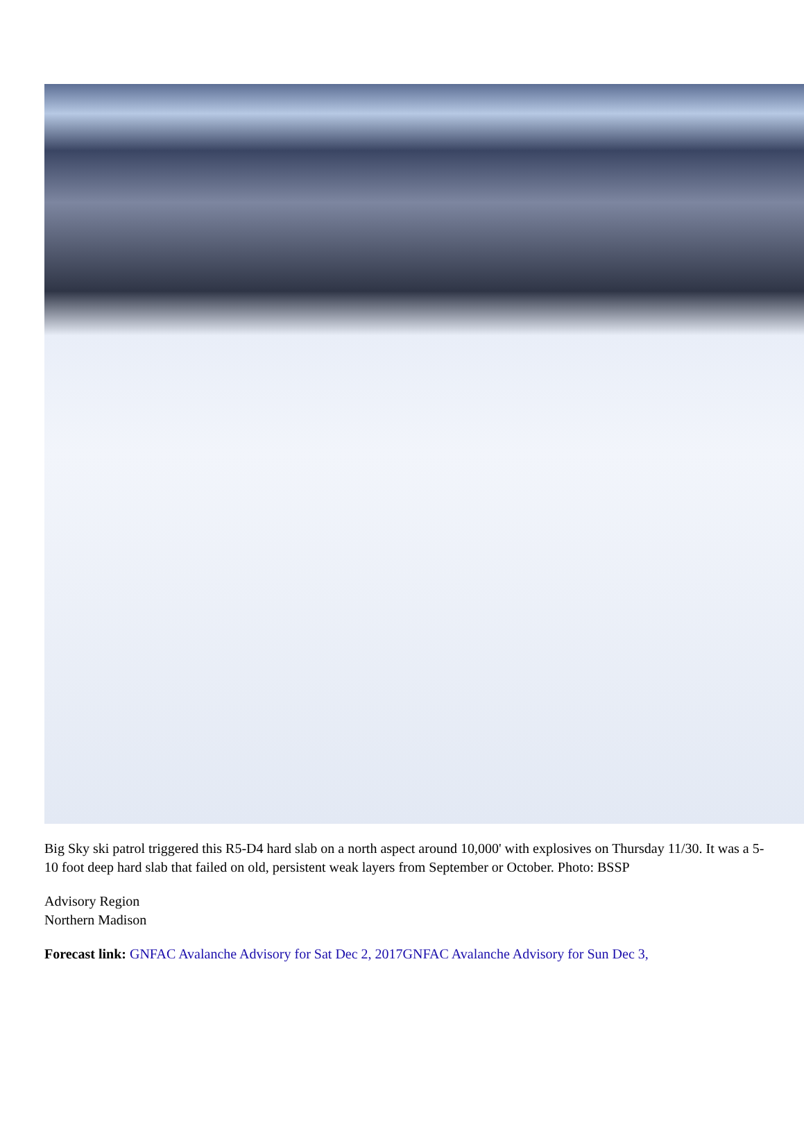Big Sky ski patrol triggered this R5-D4 hard slab on a north aspect around 10,000' with explosives on Thursday 11/30. It was a 5-10 foot deep hard slab that failed on old, persistent weak layers from September or October. Photo: BSSP
Advisory Region
Northern Madison
Forecast link: GNFAC Avalanche Advisory for Sat Dec 2, 2017GNFAC Avalanche Advisory for Sun Dec 3,